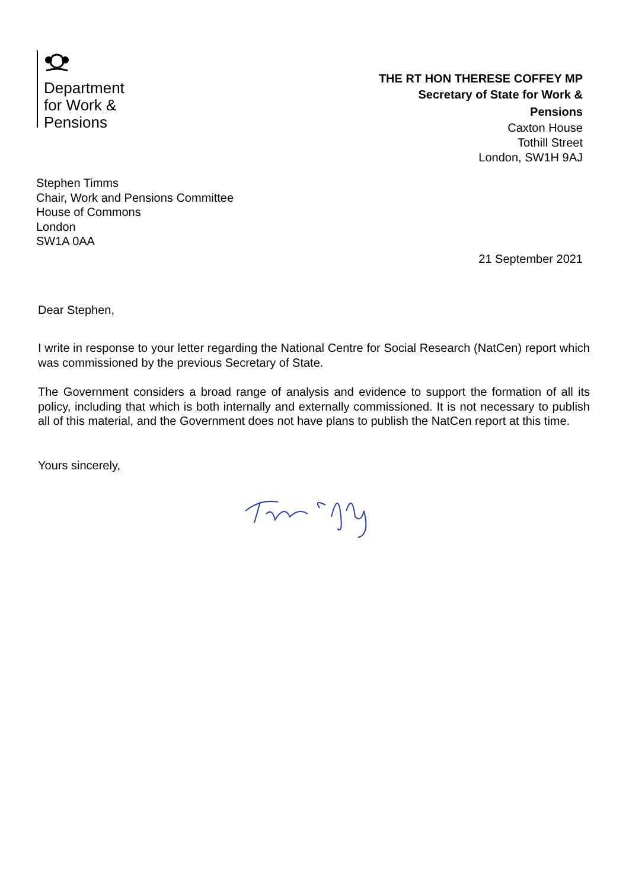Department
for Work &
Pensions
THE RT HON THERESE COFFEY MP
Secretary of State for Work &
Pensions
Caxton House
Tothill Street
London, SW1H 9AJ
Stephen Timms
Chair, Work and Pensions Committee
House of Commons
London
SW1A 0AA
21 September 2021
Dear Stephen,
I write in response to your letter regarding the National Centre for Social Research (NatCen) report which was commissioned by the previous Secretary of State.
The Government considers a broad range of analysis and evidence to support the formation of all its policy, including that which is both internally and externally commissioned. It is not necessary to publish all of this material, and the Government does not have plans to publish the NatCen report at this time.
Yours sincerely,